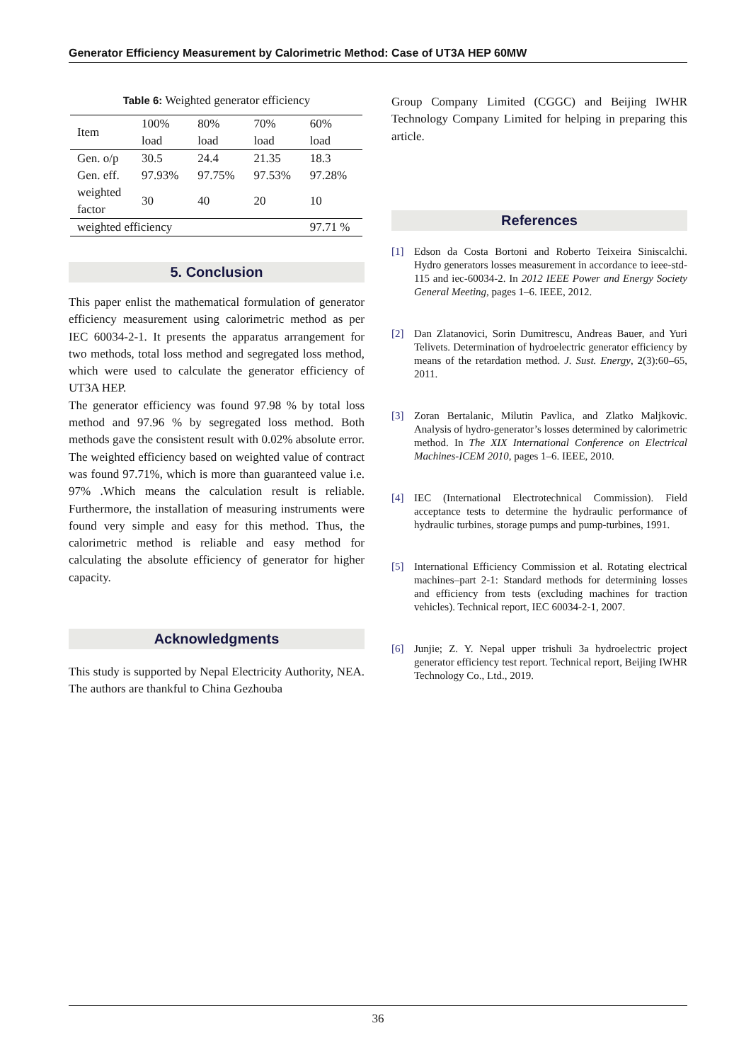Generator Efficiency Measurement by Calorimetric Method: Case of UT3A HEP 60MW
Table 6: Weighted generator efficiency
| Item | 100% load | 80% load | 70% load | 60% load |
| --- | --- | --- | --- | --- |
| Gen. o/p | 30.5 | 24.4 | 21.35 | 18.3 |
| Gen. eff. | 97.93% | 97.75% | 97.53% | 97.28% |
| weighted factor | 30 | 40 | 20 | 10 |
| weighted efficiency | | | | 97.71 % |
5. Conclusion
This paper enlist the mathematical formulation of generator efficiency measurement using calorimetric method as per IEC 60034-2-1. It presents the apparatus arrangement for two methods, total loss method and segregated loss method, which were used to calculate the generator efficiency of UT3A HEP.
The generator efficiency was found 97.98 % by total loss method and 97.96 % by segregated loss method. Both methods gave the consistent result with 0.02% absolute error. The weighted efficiency based on weighted value of contract was found 97.71%, which is more than guaranteed value i.e. 97% .Which means the calculation result is reliable. Furthermore, the installation of measuring instruments were found very simple and easy for this method. Thus, the calorimetric method is reliable and easy method for calculating the absolute efficiency of generator for higher capacity.
Acknowledgments
This study is supported by Nepal Electricity Authority, NEA. The authors are thankful to China Gezhouba
Group Company Limited (CGGC) and Beijing IWHR Technology Company Limited for helping in preparing this article.
References
[1] Edson da Costa Bortoni and Roberto Teixeira Siniscalchi. Hydro generators losses measurement in accordance to ieee-std-115 and iec-60034-2. In 2012 IEEE Power and Energy Society General Meeting, pages 1–6. IEEE, 2012.
[2] Dan Zlatanovici, Sorin Dumitrescu, Andreas Bauer, and Yuri Telivets. Determination of hydroelectric generator efficiency by means of the retardation method. J. Sust. Energy, 2(3):60–65, 2011.
[3] Zoran Bertalanic, Milutin Pavlica, and Zlatko Maljkovic. Analysis of hydro-generator’s losses determined by calorimetric method. In The XIX International Conference on Electrical Machines-ICEM 2010, pages 1–6. IEEE, 2010.
[4] IEC (International Electrotechnical Commission). Field acceptance tests to determine the hydraulic performance of hydraulic turbines, storage pumps and pump-turbines, 1991.
[5] International Efficiency Commission et al. Rotating electrical machines–part 2-1: Standard methods for determining losses and efficiency from tests (excluding machines for traction vehicles). Technical report, IEC 60034-2-1, 2007.
[6] Junjie; Z. Y. Nepal upper trishuli 3a hydroelectric project generator efficiency test report. Technical report, Beijing IWHR Technology Co., Ltd., 2019.
36